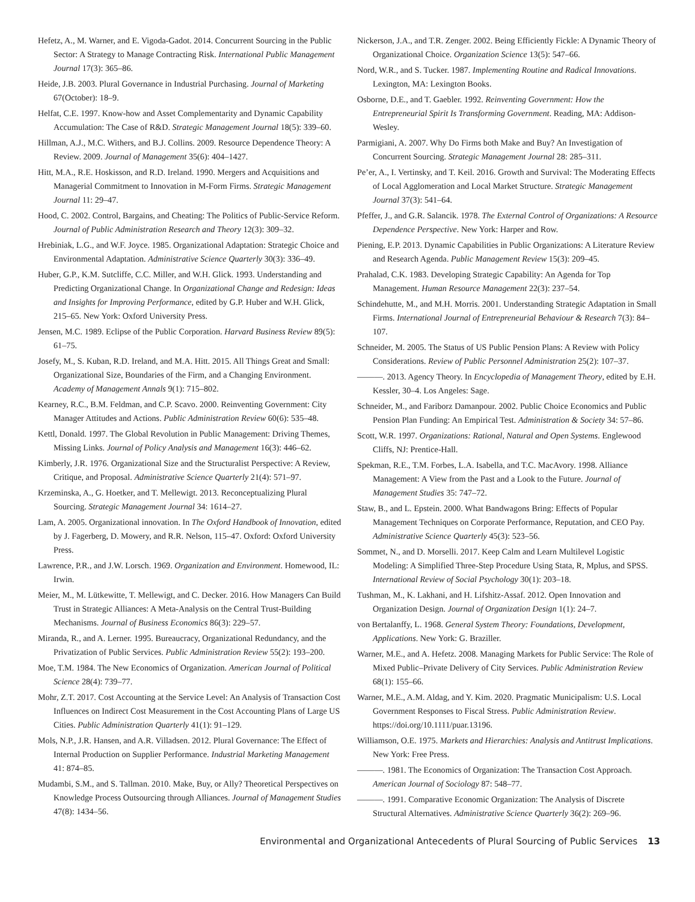Hefetz, A., M. Warner, and E. Vigoda-Gadot. 2014. Concurrent Sourcing in the Public Sector: A Strategy to Manage Contracting Risk. International Public Management Journal 17(3): 365–86.
Heide, J.B. 2003. Plural Governance in Industrial Purchasing. Journal of Marketing 67(October): 18–9.
Helfat, C.E. 1997. Know-how and Asset Complementarity and Dynamic Capability Accumulation: The Case of R&D. Strategic Management Journal 18(5): 339–60.
Hillman, A.J., M.C. Withers, and B.J. Collins. 2009. Resource Dependence Theory: A Review. 2009. Journal of Management 35(6): 404–1427.
Hitt, M.A., R.E. Hoskisson, and R.D. Ireland. 1990. Mergers and Acquisitions and Managerial Commitment to Innovation in M-Form Firms. Strategic Management Journal 11: 29–47.
Hood, C. 2002. Control, Bargains, and Cheating: The Politics of Public-Service Reform. Journal of Public Administration Research and Theory 12(3): 309–32.
Hrebiniak, L.G., and W.F. Joyce. 1985. Organizational Adaptation: Strategic Choice and Environmental Adaptation. Administrative Science Quarterly 30(3): 336–49.
Huber, G.P., K.M. Sutcliffe, C.C. Miller, and W.H. Glick. 1993. Understanding and Predicting Organizational Change. In Organizational Change and Redesign: Ideas and Insights for Improving Performance, edited by G.P. Huber and W.H. Glick, 215–65. New York: Oxford University Press.
Jensen, M.C. 1989. Eclipse of the Public Corporation. Harvard Business Review 89(5): 61–75.
Josefy, M., S. Kuban, R.D. Ireland, and M.A. Hitt. 2015. All Things Great and Small: Organizational Size, Boundaries of the Firm, and a Changing Environment. Academy of Management Annals 9(1): 715–802.
Kearney, R.C., B.M. Feldman, and C.P. Scavo. 2000. Reinventing Government: City Manager Attitudes and Actions. Public Administration Review 60(6): 535–48.
Kettl, Donald. 1997. The Global Revolution in Public Management: Driving Themes, Missing Links. Journal of Policy Analysis and Management 16(3): 446–62.
Kimberly, J.R. 1976. Organizational Size and the Structuralist Perspective: A Review, Critique, and Proposal. Administrative Science Quarterly 21(4): 571–97.
Krzeminska, A., G. Hoetker, and T. Mellewigt. 2013. Reconceptualizing Plural Sourcing. Strategic Management Journal 34: 1614–27.
Lam, A. 2005. Organizational innovation. In The Oxford Handbook of Innovation, edited by J. Fagerberg, D. Mowery, and R.R. Nelson, 115–47. Oxford: Oxford University Press.
Lawrence, P.R., and J.W. Lorsch. 1969. Organization and Environment. Homewood, IL: Irwin.
Meier, M., M. Lütkewitte, T. Mellewigt, and C. Decker. 2016. How Managers Can Build Trust in Strategic Alliances: A Meta-Analysis on the Central Trust-Building Mechanisms. Journal of Business Economics 86(3): 229–57.
Miranda, R., and A. Lerner. 1995. Bureaucracy, Organizational Redundancy, and the Privatization of Public Services. Public Administration Review 55(2): 193–200.
Moe, T.M. 1984. The New Economics of Organization. American Journal of Political Science 28(4): 739–77.
Mohr, Z.T. 2017. Cost Accounting at the Service Level: An Analysis of Transaction Cost Influences on Indirect Cost Measurement in the Cost Accounting Plans of Large US Cities. Public Administration Quarterly 41(1): 91–129.
Mols, N.P., J.R. Hansen, and A.R. Villadsen. 2012. Plural Governance: The Effect of Internal Production on Supplier Performance. Industrial Marketing Management 41: 874–85.
Mudambi, S.M., and S. Tallman. 2010. Make, Buy, or Ally? Theoretical Perspectives on Knowledge Process Outsourcing through Alliances. Journal of Management Studies 47(8): 1434–56.
Nickerson, J.A., and T.R. Zenger. 2002. Being Efficiently Fickle: A Dynamic Theory of Organizational Choice. Organization Science 13(5): 547–66.
Nord, W.R., and S. Tucker. 1987. Implementing Routine and Radical Innovations. Lexington, MA: Lexington Books.
Osborne, D.E., and T. Gaebler. 1992. Reinventing Government: How the Entrepreneurial Spirit Is Transforming Government. Reading, MA: Addison-Wesley.
Parmigiani, A. 2007. Why Do Firms both Make and Buy? An Investigation of Concurrent Sourcing. Strategic Management Journal 28: 285–311.
Pe’er, A., I. Vertinsky, and T. Keil. 2016. Growth and Survival: The Moderating Effects of Local Agglomeration and Local Market Structure. Strategic Management Journal 37(3): 541–64.
Pfeffer, J., and G.R. Salancik. 1978. The External Control of Organizations: A Resource Dependence Perspective. New York: Harper and Row.
Piening, E.P. 2013. Dynamic Capabilities in Public Organizations: A Literature Review and Research Agenda. Public Management Review 15(3): 209–45.
Prahalad, C.K. 1983. Developing Strategic Capability: An Agenda for Top Management. Human Resource Management 22(3): 237–54.
Schindehutte, M., and M.H. Morris. 2001. Understanding Strategic Adaptation in Small Firms. International Journal of Entrepreneurial Behaviour & Research 7(3): 84–107.
Schneider, M. 2005. The Status of US Public Pension Plans: A Review with Policy Considerations. Review of Public Personnel Administration 25(2): 107–37.
———. 2013. Agency Theory. In Encyclopedia of Management Theory, edited by E.H. Kessler, 30–4. Los Angeles: Sage.
Schneider, M., and Fariborz Damanpour. 2002. Public Choice Economics and Public Pension Plan Funding: An Empirical Test. Administration & Society 34: 57–86.
Scott, W.R. 1997. Organizations: Rational, Natural and Open Systems. Englewood Cliffs, NJ: Prentice-Hall.
Spekman, R.E., T.M. Forbes, L.A. Isabella, and T.C. MacAvory. 1998. Alliance Management: A View from the Past and a Look to the Future. Journal of Management Studies 35: 747–72.
Staw, B., and L. Epstein. 2000. What Bandwagons Bring: Effects of Popular Management Techniques on Corporate Performance, Reputation, and CEO Pay. Administrative Science Quarterly 45(3): 523–56.
Sommet, N., and D. Morselli. 2017. Keep Calm and Learn Multilevel Logistic Modeling: A Simplified Three-Step Procedure Using Stata, R, Mplus, and SPSS. International Review of Social Psychology 30(1): 203–18.
Tushman, M., K. Lakhani, and H. Lifshitz-Assaf. 2012. Open Innovation and Organization Design. Journal of Organization Design 1(1): 24–7.
von Bertalanffy, L. 1968. General System Theory: Foundations, Development, Applications. New York: G. Braziller.
Warner, M.E., and A. Hefetz. 2008. Managing Markets for Public Service: The Role of Mixed Public–Private Delivery of City Services. Public Administration Review 68(1): 155–66.
Warner, M.E., A.M. Aldag, and Y. Kim. 2020. Pragmatic Municipalism: U.S. Local Government Responses to Fiscal Stress. Public Administration Review. https://doi.org/10.1111/puar.13196.
Williamson, O.E. 1975. Markets and Hierarchies: Analysis and Antitrust Implications. New York: Free Press.
———. 1981. The Economics of Organization: The Transaction Cost Approach. American Journal of Sociology 87: 548–77.
———. 1991. Comparative Economic Organization: The Analysis of Discrete Structural Alternatives. Administrative Science Quarterly 36(2): 269–96.
Environmental and Organizational Antecedents of Plural Sourcing of Public Services 13